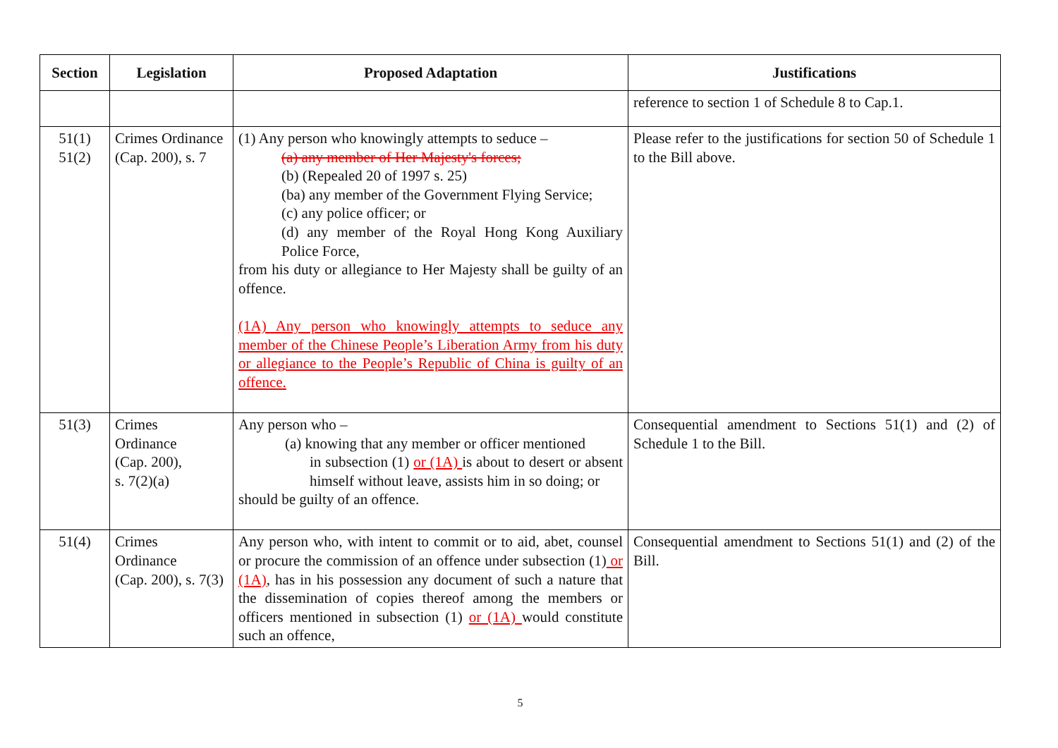| Section | Legislation | Proposed Adaptation | Justifications |
| --- | --- | --- | --- |
| | | | reference to section 1 of Schedule 8 to Cap.1. |
| 51(1) 51(2) | Crimes Ordinance (Cap. 200), s. 7 | (1) Any person who knowingly attempts to seduce – (a) any member of Her Majesty's forces; (b) (Repealed 20 of 1997 s. 25) (ba) any member of the Government Flying Service; (c) any police officer; or (d) any member of the Royal Hong Kong Auxiliary Police Force, from his duty or allegiance to Her Majesty shall be guilty of an offence. (1A) Any person who knowingly attempts to seduce any member of the Chinese People’s Liberation Army from his duty or allegiance to the People’s Republic of China is guilty of an offence. | Please refer to the justifications for section 50 of Schedule 1 to the Bill above. |
| 51(3) | Crimes Ordinance (Cap. 200), s. 7(2)(a) | Any person who – (a) knowing that any member or officer mentioned in subsection (1) or (1A) is about to desert or absent himself without leave, assists him in so doing; or should be guilty of an offence. | Consequential amendment to Sections 51(1) and (2) of Schedule 1 to the Bill. |
| 51(4) | Crimes Ordinance (Cap. 200), s. 7(3) | Any person who, with intent to commit or to aid, abet, counsel or procure the commission of an offence under subsection (1) or (1A) , has in his possession any document of such a nature that the dissemination of copies thereof among the members or officers mentioned in subsection (1) or (1A) would constitute such an offence, | Consequential amendment to Sections 51(1) and (2) of the Bill. |
5